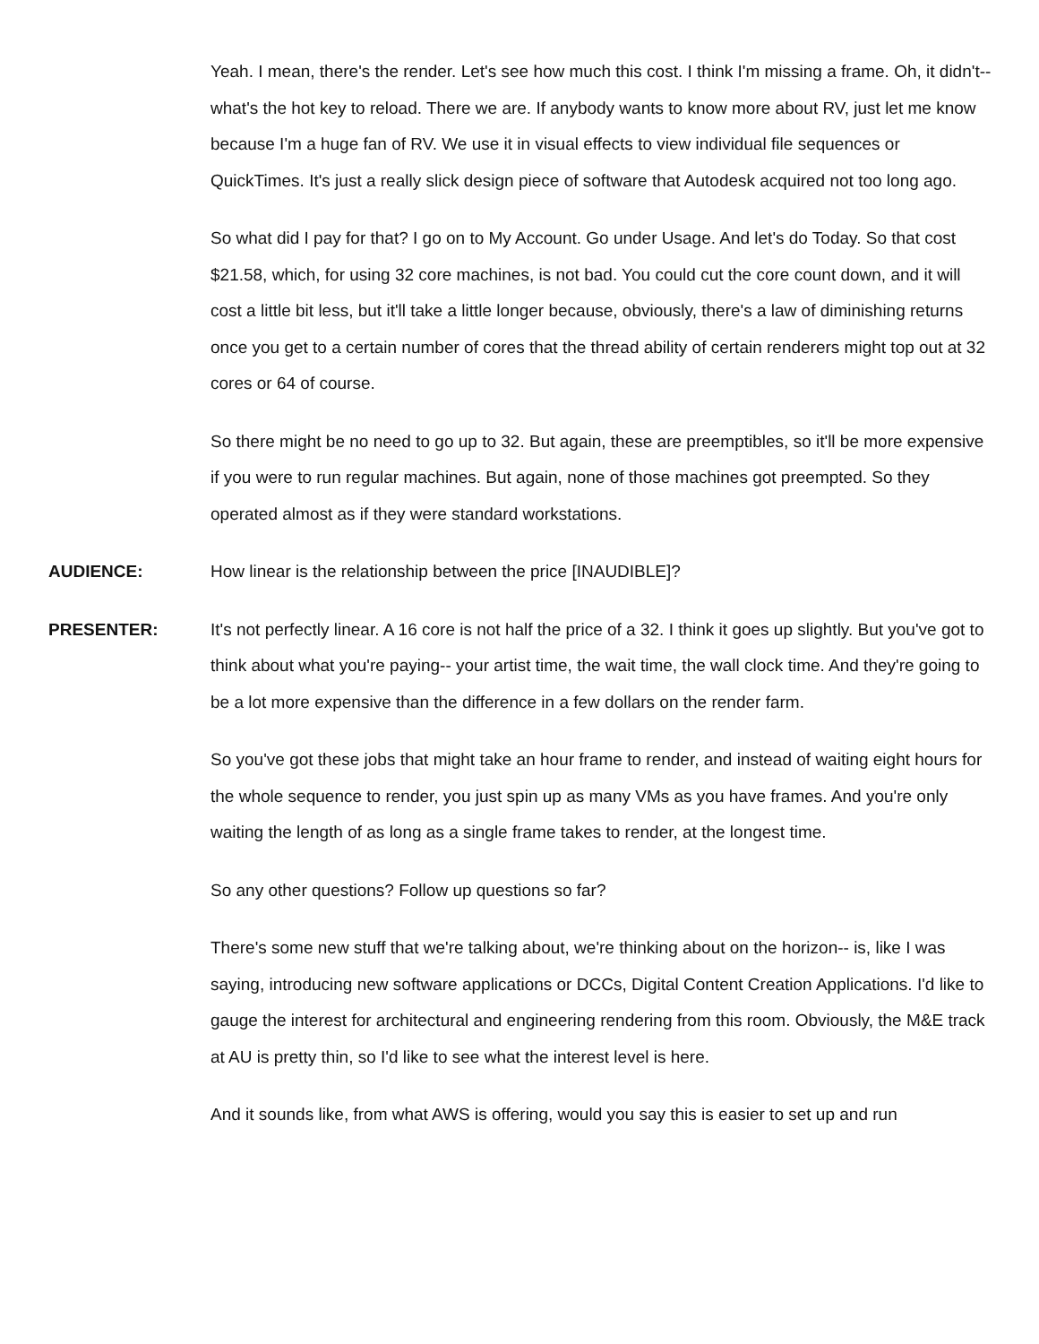Yeah. I mean, there's the render. Let's see how much this cost. I think I'm missing a frame. Oh, it didn't-- what's the hot key to reload. There we are. If anybody wants to know more about RV, just let me know because I'm a huge fan of RV. We use it in visual effects to view individual file sequences or QuickTimes. It's just a really slick design piece of software that Autodesk acquired not too long ago.
So what did I pay for that? I go on to My Account. Go under Usage. And let's do Today. So that cost $21.58, which, for using 32 core machines, is not bad. You could cut the core count down, and it will cost a little bit less, but it'll take a little longer because, obviously, there's a law of diminishing returns once you get to a certain number of cores that the thread ability of certain renderers might top out at 32 cores or 64 of course.
So there might be no need to go up to 32. But again, these are preemptibles, so it'll be more expensive if you were to run regular machines. But again, none of those machines got preempted. So they operated almost as if they were standard workstations.
AUDIENCE: How linear is the relationship between the price [INAUDIBLE]?
PRESENTER: It's not perfectly linear. A 16 core is not half the price of a 32. I think it goes up slightly. But you've got to think about what you're paying-- your artist time, the wait time, the wall clock time. And they're going to be a lot more expensive than the difference in a few dollars on the render farm.
So you've got these jobs that might take an hour frame to render, and instead of waiting eight hours for the whole sequence to render, you just spin up as many VMs as you have frames. And you're only waiting the length of as long as a single frame takes to render, at the longest time.
So any other questions? Follow up questions so far?
There's some new stuff that we're talking about, we're thinking about on the horizon-- is, like I was saying, introducing new software applications or DCCs, Digital Content Creation Applications. I'd like to gauge the interest for architectural and engineering rendering from this room. Obviously, the M&E track at AU is pretty thin, so I'd like to see what the interest level is here.
And it sounds like, from what AWS is offering, would you say this is easier to set up and run